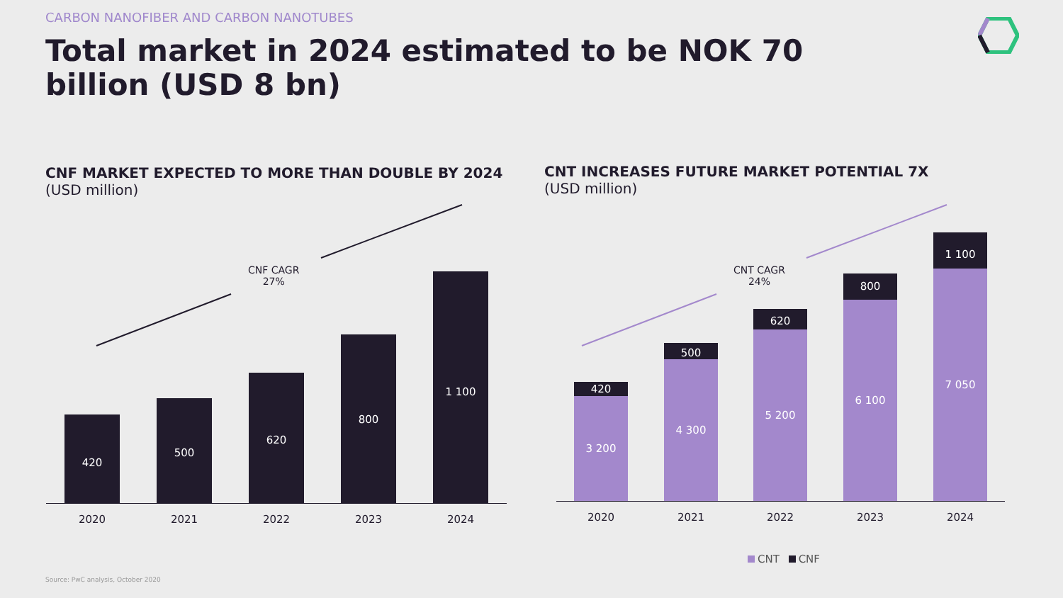CARBON NANOFIBER AND CARBON NANOTUBES
Total market in 2024 estimated to be NOK 70 billion (USD 8 bn)
CNF MARKET EXPECTED TO MORE THAN DOUBLE BY 2024
(USD million)
CNT INCREASES FUTURE MARKET POTENTIAL 7X
(USD million)
CNF CAGR
27%
CNT CAGR
24%
420
500
620
800
1 100
2020 2021 2022 2023 2024
420
3 200
500
4 300
620
5 200
800
6 100
1 100
7 050
2020 2021 2022 2023 2024
CNT CNF
Source: PwC analysis, October 2020